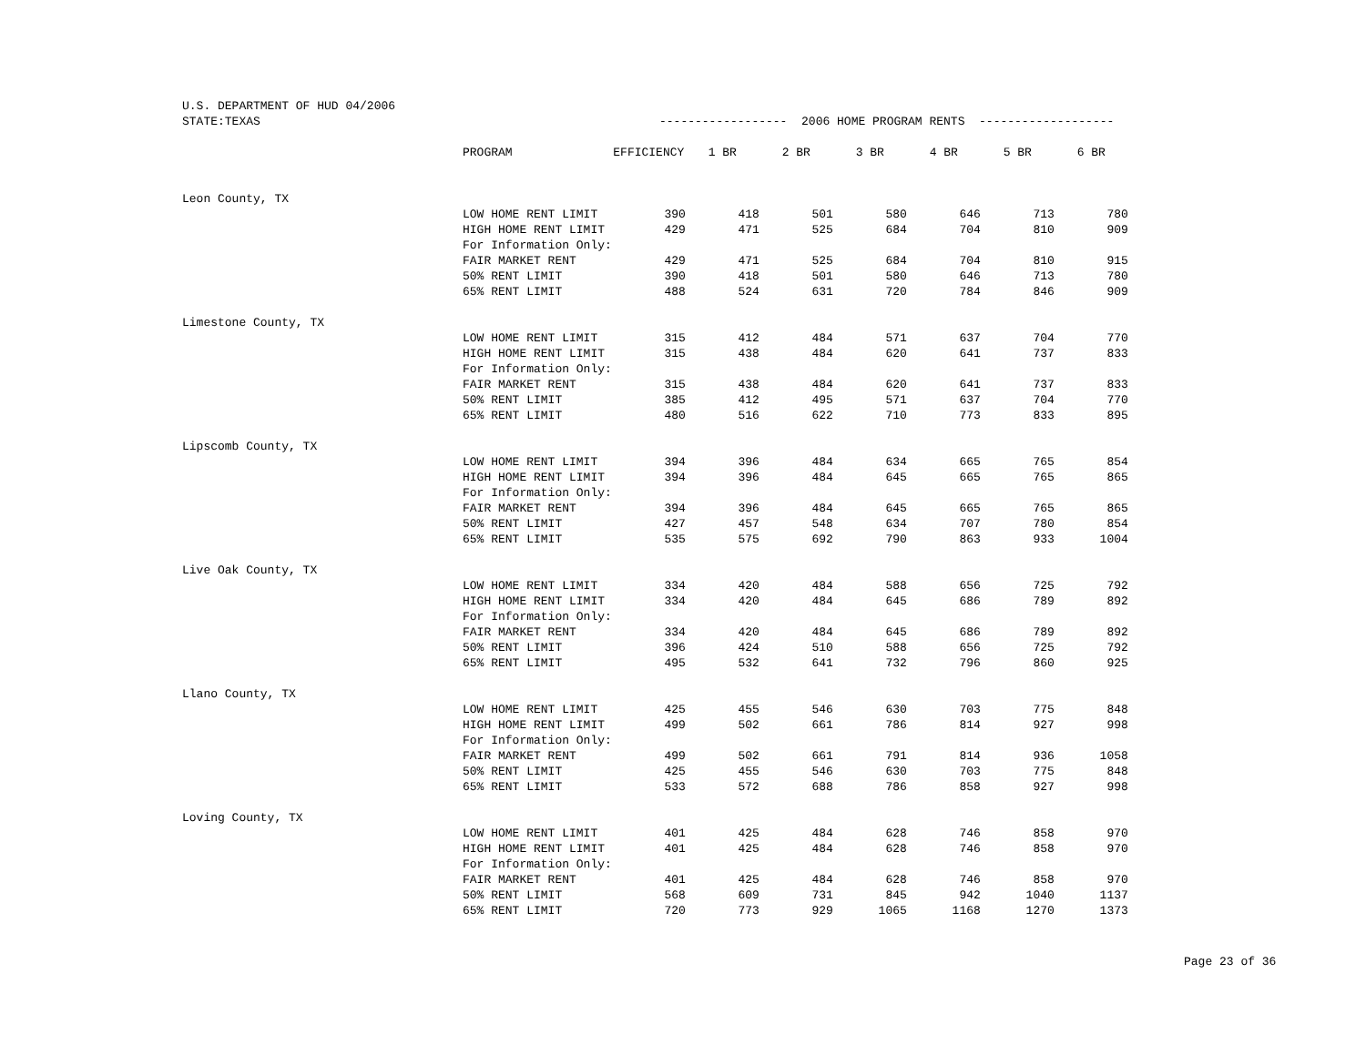U.S. DEPARTMENT OF HUD 04/2006
| STATE:TEXAS | ------------------ 2006 HOME PROGRAM RENTS ------------------- | | | | | | | |
| | PROGRAM | EFFICIENCY | 1 BR | 2 BR | 3 BR | 4 BR | 5 BR | 6 BR |
| Leon County, TX | | | | | | | | |
| | LOW HOME RENT LIMIT | 390 | 418 | 501 | 580 | 646 | 713 | 780 |
| | HIGH HOME RENT LIMIT | 429 | 471 | 525 | 684 | 704 | 810 | 909 |
| | For Information Only: | | | | | | | |
| | FAIR MARKET RENT | 429 | 471 | 525 | 684 | 704 | 810 | 915 |
| | 50% RENT LIMIT | 390 | 418 | 501 | 580 | 646 | 713 | 780 |
| | 65% RENT LIMIT | 488 | 524 | 631 | 720 | 784 | 846 | 909 |
| Limestone County, TX | | | | | | | | |
| | LOW HOME RENT LIMIT | 315 | 412 | 484 | 571 | 637 | 704 | 770 |
| | HIGH HOME RENT LIMIT | 315 | 438 | 484 | 620 | 641 | 737 | 833 |
| | For Information Only: | | | | | | | |
| | FAIR MARKET RENT | 315 | 438 | 484 | 620 | 641 | 737 | 833 |
| | 50% RENT LIMIT | 385 | 412 | 495 | 571 | 637 | 704 | 770 |
| | 65% RENT LIMIT | 480 | 516 | 622 | 710 | 773 | 833 | 895 |
| Lipscomb County, TX | | | | | | | | |
| | LOW HOME RENT LIMIT | 394 | 396 | 484 | 634 | 665 | 765 | 854 |
| | HIGH HOME RENT LIMIT | 394 | 396 | 484 | 645 | 665 | 765 | 865 |
| | For Information Only: | | | | | | | |
| | FAIR MARKET RENT | 394 | 396 | 484 | 645 | 665 | 765 | 865 |
| | 50% RENT LIMIT | 427 | 457 | 548 | 634 | 707 | 780 | 854 |
| | 65% RENT LIMIT | 535 | 575 | 692 | 790 | 863 | 933 | 1004 |
| Live Oak County, TX | | | | | | | | |
| | LOW HOME RENT LIMIT | 334 | 420 | 484 | 588 | 656 | 725 | 792 |
| | HIGH HOME RENT LIMIT | 334 | 420 | 484 | 645 | 686 | 789 | 892 |
| | For Information Only: | | | | | | | |
| | FAIR MARKET RENT | 334 | 420 | 484 | 645 | 686 | 789 | 892 |
| | 50% RENT LIMIT | 396 | 424 | 510 | 588 | 656 | 725 | 792 |
| | 65% RENT LIMIT | 495 | 532 | 641 | 732 | 796 | 860 | 925 |
| Llano County, TX | | | | | | | | |
| | LOW HOME RENT LIMIT | 425 | 455 | 546 | 630 | 703 | 775 | 848 |
| | HIGH HOME RENT LIMIT | 499 | 502 | 661 | 786 | 814 | 927 | 998 |
| | For Information Only: | | | | | | | |
| | FAIR MARKET RENT | 499 | 502 | 661 | 791 | 814 | 936 | 1058 |
| | 50% RENT LIMIT | 425 | 455 | 546 | 630 | 703 | 775 | 848 |
| | 65% RENT LIMIT | 533 | 572 | 688 | 786 | 858 | 927 | 998 |
| Loving County, TX | | | | | | | | |
| | LOW HOME RENT LIMIT | 401 | 425 | 484 | 628 | 746 | 858 | 970 |
| | HIGH HOME RENT LIMIT | 401 | 425 | 484 | 628 | 746 | 858 | 970 |
| | For Information Only: | | | | | | | |
| | FAIR MARKET RENT | 401 | 425 | 484 | 628 | 746 | 858 | 970 |
| | 50% RENT LIMIT | 568 | 609 | 731 | 845 | 942 | 1040 | 1137 |
| | 65% RENT LIMIT | 720 | 773 | 929 | 1065 | 1168 | 1270 | 1373 |
Page 23 of 36